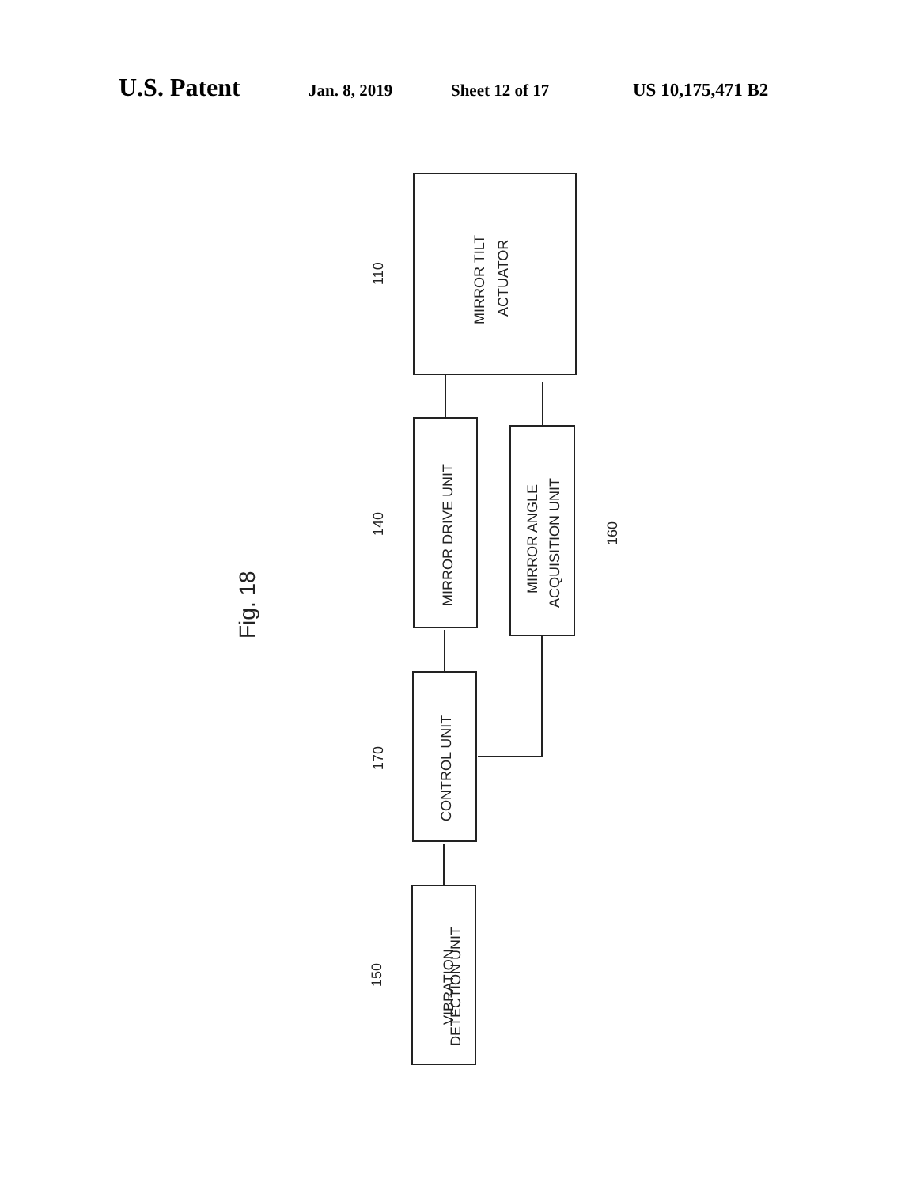U.S. Patent Jan. 8, 2019 Sheet 12 of 17 US 10,175,471 B2
MIRROR TILT
ACTUATOR
MIRROR DRIVE UNIT
MIRROR ANGLE
ACQUISITION UNIT
CONTROL UNIT
VIBRATION
DETECTION UNIT
110
140
160
170
150
Fig. 18